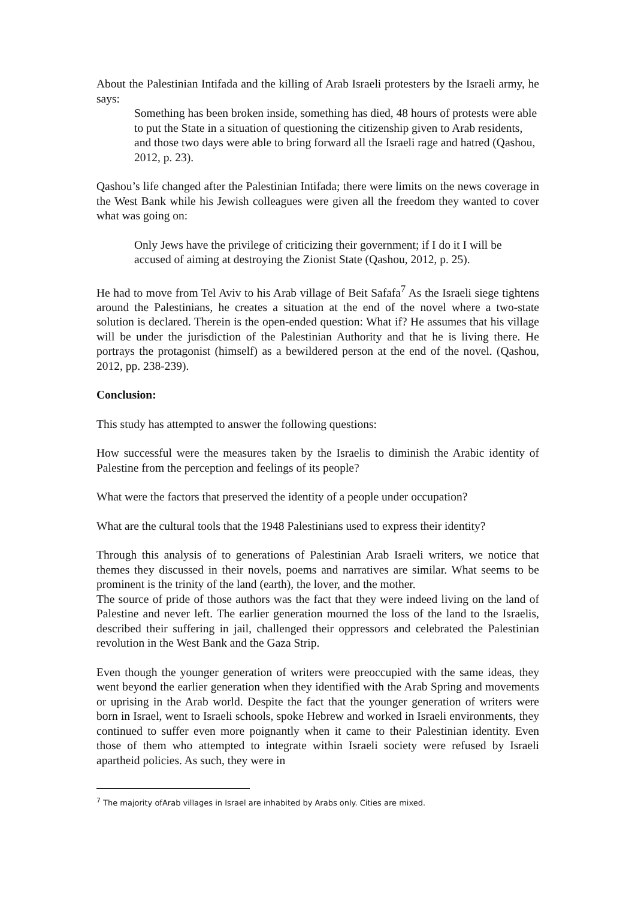About the Palestinian Intifada and the killing of Arab Israeli protesters by the Israeli army, he says:
Something has been broken inside, something has died, 48 hours of protests were able to put the State in a situation of questioning the citizenship given to Arab residents, and those two days were able to bring forward all the Israeli rage and hatred (Qashou, 2012, p. 23).
Qashou’s life changed after the Palestinian Intifada; there were limits on the news coverage in the West Bank while his Jewish colleagues were given all the freedom they wanted to cover what was going on:
Only Jews have the privilege of criticizing their government; if I do it I will be accused of aiming at destroying the Zionist State (Qashou, 2012, p. 25).
He had to move from Tel Aviv to his Arab village of Beit Safafa<sup>7</sup> As the Israeli siege tightens around the Palestinians, he creates a situation at the end of the novel where a two-state solution is declared. Therein is the open-ended question: What if? He assumes that his village will be under the jurisdiction of the Palestinian Authority and that he is living there. He portrays the protagonist (himself) as a bewildered person at the end of the novel. (Qashou, 2012, pp. 238-239).
Conclusion:
This study has attempted to answer the following questions:
How successful were the measures taken by the Israelis to diminish the Arabic identity of Palestine from the perception and feelings of its people?
What were the factors that preserved the identity of a people under occupation?
What are the cultural tools that the 1948 Palestinians used to express their identity?
Through this analysis of to generations of Palestinian Arab Israeli writers, we notice that themes they discussed in their novels, poems and narratives are similar. What seems to be prominent is the trinity of the land (earth), the lover, and the mother.
The source of pride of those authors was the fact that they were indeed living on the land of Palestine and never left. The earlier generation mourned the loss of the land to the Israelis, described their suffering in jail, challenged their oppressors and celebrated the Palestinian revolution in the West Bank and the Gaza Strip.
Even though the younger generation of writers were preoccupied with the same ideas, they went beyond the earlier generation when they identified with the Arab Spring and movements or uprising in the Arab world. Despite the fact that the younger generation of writers were born in Israel, went to Israeli schools, spoke Hebrew and worked in Israeli environments, they continued to suffer even more poignantly when it came to their Palestinian identity. Even those of them who attempted to integrate within Israeli society were refused by Israeli apartheid policies. As such, they were in
<sup>7</sup> The majority ofArab villages in Israel are inhabited by Arabs only. Cities are mixed.